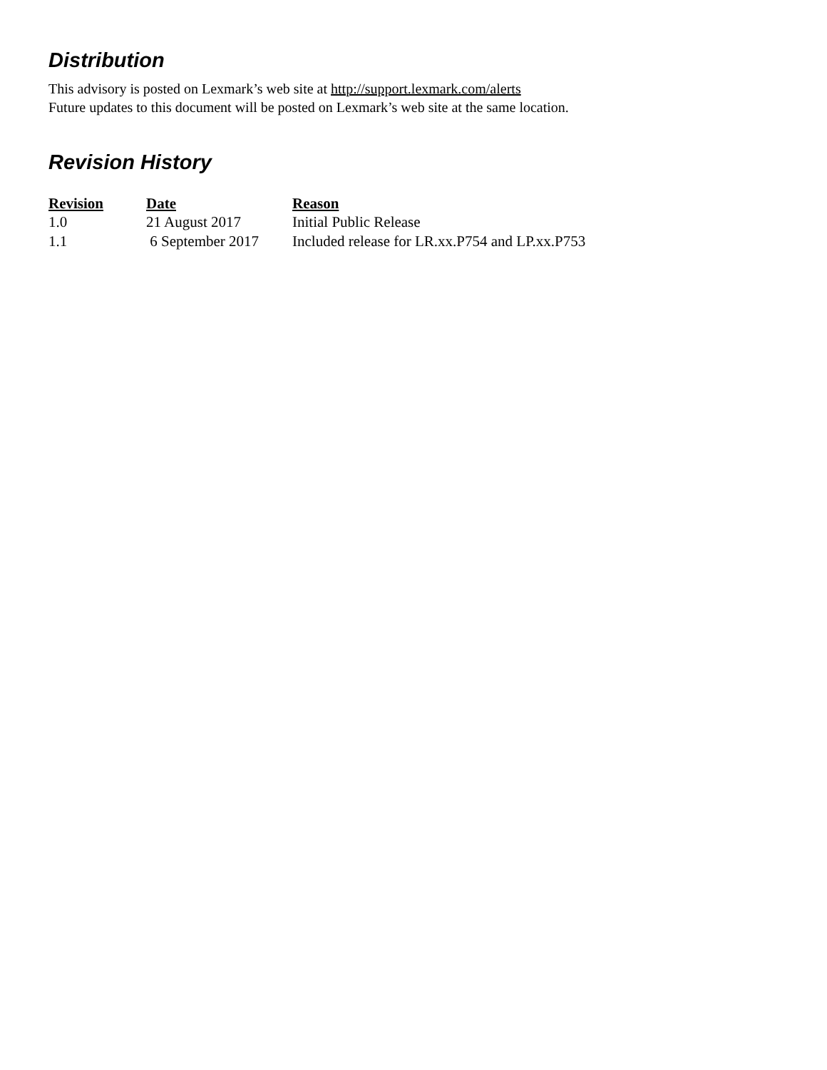Distribution
This advisory is posted on Lexmark’s web site at http://support.lexmark.com/alerts
Future updates to this document will be posted on Lexmark’s web site at the same location.
Revision History
| Revision | Date | Reason |
| --- | --- | --- |
| 1.0 | 21 August 2017 | Initial Public Release |
| 1.1 | 6 September 2017 | Included release for LR.xx.P754 and LP.xx.P753 |